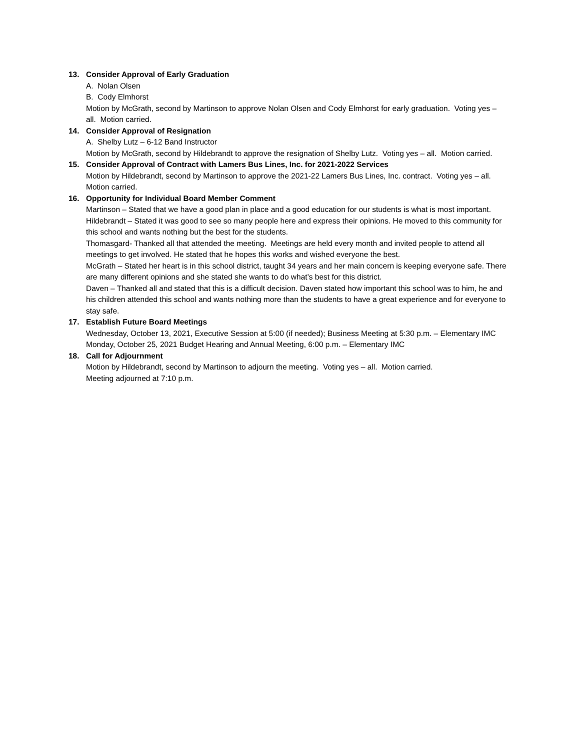13. Consider Approval of Early Graduation
A. Nolan Olsen
B. Cody Elmhorst
Motion by McGrath, second by Martinson to approve Nolan Olsen and Cody Elmhorst for early graduation. Voting yes – all. Motion carried.
14. Consider Approval of Resignation
A. Shelby Lutz – 6-12 Band Instructor
Motion by McGrath, second by Hildebrandt to approve the resignation of Shelby Lutz. Voting yes – all. Motion carried.
15. Consider Approval of Contract with Lamers Bus Lines, Inc. for 2021-2022 Services
Motion by Hildebrandt, second by Martinson to approve the 2021-22 Lamers Bus Lines, Inc. contract. Voting yes – all. Motion carried.
16. Opportunity for Individual Board Member Comment
Martinson – Stated that we have a good plan in place and a good education for our students is what is most important.
Hildebrandt – Stated it was good to see so many people here and express their opinions. He moved to this community for this school and wants nothing but the best for the students.
Thomasgard- Thanked all that attended the meeting. Meetings are held every month and invited people to attend all meetings to get involved. He stated that he hopes this works and wished everyone the best.
McGrath – Stated her heart is in this school district, taught 34 years and her main concern is keeping everyone safe. There are many different opinions and she stated she wants to do what’s best for this district.
Daven – Thanked all and stated that this is a difficult decision. Daven stated how important this school was to him, he and his children attended this school and wants nothing more than the students to have a great experience and for everyone to stay safe.
17. Establish Future Board Meetings
Wednesday, October 13, 2021, Executive Session at 5:00 (if needed); Business Meeting at 5:30 p.m. – Elementary IMC
Monday, October 25, 2021 Budget Hearing and Annual Meeting, 6:00 p.m. – Elementary IMC
18. Call for Adjournment
Motion by Hildebrandt, second by Martinson to adjourn the meeting. Voting yes – all. Motion carried.
Meeting adjourned at 7:10 p.m.